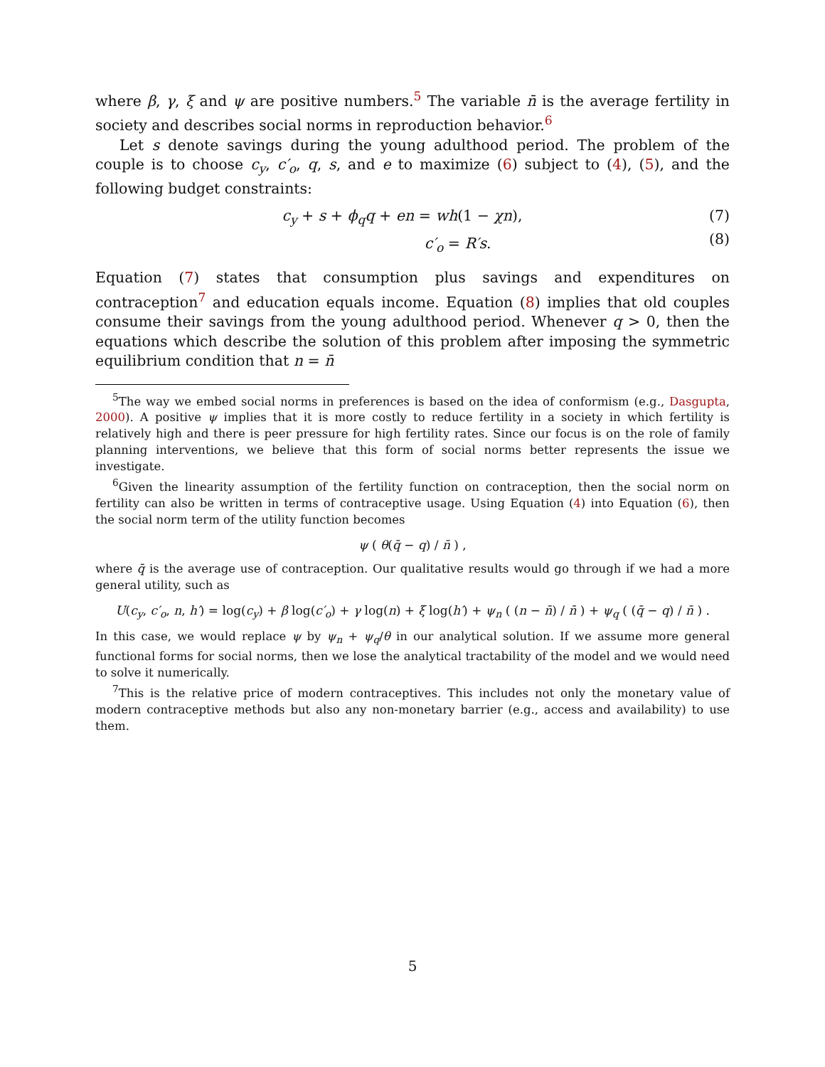where β, γ, ξ and ψ are positive numbers.<sup>5</sup> The variable n̄ is the average fertility in society and describes social norms in reproduction behavior.<sup>6</sup>
Let s denote savings during the young adulthood period. The problem of the couple is to choose c<sub>y</sub>, c′<sub>o</sub>, q, s, and e to maximize (6) subject to (4), (5), and the following budget constraints:
c<sub>y</sub> + s + ϕ<sub>q</sub>q + en = wh(1 − χn),
c′<sub>o</sub> = R′s.
(7)
(8)
Equation (7) states that consumption plus savings and expenditures on contraception<sup>7</sup> and education equals income. Equation (8) implies that old couples consume their savings from the young adulthood period. Whenever q > 0, then the equations which describe the solution of this problem after imposing the symmetric equilibrium condition that n = n̄
<sup>5</sup> The way we embed social norms in preferences is based on the idea of conformism (e.g., Dasgupta, 2000). A positive ψ implies that it is more costly to reduce fertility in a society in which fertility is relatively high and there is peer pressure for high fertility rates. Since our focus is on the role of family planning interventions, we believe that this form of social norms better represents the issue we investigate.
<sup>6</sup> Given the linearity assumption of the fertility function on contraception, then the social norm on fertility can also be written in terms of contraceptive usage. Using Equation (4) into Equation (6), then the social norm term of the utility function becomes
ψ ( θ(q̄ − q) / n̄ ) ,
where q̄ is the average use of contraception. Our qualitative results would go through if we had a more general utility, such as
U(c<sub>y</sub>, c′<sub>o</sub>, n, h′) = log(c<sub>y</sub>) + β log(c′<sub>o</sub>) + γ log(n) + ξ log(h′) + ψ<sub>n</sub> ( (n − n̄) / n̄ ) + ψ<sub>q</sub> ( (q̄ − q) / n̄ ) .
In this case, we would replace ψ by ψ<sub>n</sub> + ψ<sub>q</sub>/θ in our analytical solution. If we assume more general functional forms for social norms, then we lose the analytical tractability of the model and we would need to solve it numerically.
<sup>7</sup> This is the relative price of modern contraceptives. This includes not only the monetary value of modern contraceptive methods but also any non-monetary barrier (e.g., access and availability) to use them.
5